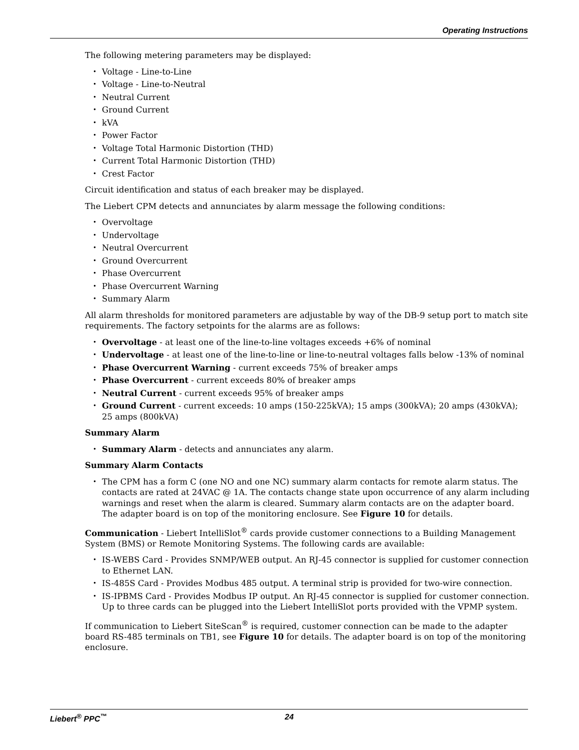Operating Instructions
The following metering parameters may be displayed:
Voltage - Line-to-Line
Voltage - Line-to-Neutral
Neutral Current
Ground Current
kVA
Power Factor
Voltage Total Harmonic Distortion (THD)
Current Total Harmonic Distortion (THD)
Crest Factor
Circuit identification and status of each breaker may be displayed.
The Liebert CPM detects and annunciates by alarm message the following conditions:
Overvoltage
Undervoltage
Neutral Overcurrent
Ground Overcurrent
Phase Overcurrent
Phase Overcurrent Warning
Summary Alarm
All alarm thresholds for monitored parameters are adjustable by way of the DB-9 setup port to match site requirements. The factory setpoints for the alarms are as follows:
Overvoltage - at least one of the line-to-line voltages exceeds +6% of nominal
Undervoltage - at least one of the line-to-line or line-to-neutral voltages falls below -13% of nominal
Phase Overcurrent Warning - current exceeds 75% of breaker amps
Phase Overcurrent - current exceeds 80% of breaker amps
Neutral Current - current exceeds 95% of breaker amps
Ground Current - current exceeds: 10 amps (150-225kVA); 15 amps (300kVA); 20 amps (430kVA); 25 amps (800kVA)
Summary Alarm
Summary Alarm - detects and annunciates any alarm.
Summary Alarm Contacts
The CPM has a form C (one NO and one NC) summary alarm contacts for remote alarm status. The contacts are rated at 24VAC @ 1A. The contacts change state upon occurrence of any alarm including warnings and reset when the alarm is cleared. Summary alarm contacts are on the adapter board. The adapter board is on top of the monitoring enclosure. See Figure 10 for details.
Communication - Liebert IntelliSlot<sup>®</sup> cards provide customer connections to a Building Management System (BMS) or Remote Monitoring Systems. The following cards are available:
IS-WEBS Card - Provides SNMP/WEB output. An RJ-45 connector is supplied for customer connection to Ethernet LAN.
IS-485S Card - Provides Modbus 485 output. A terminal strip is provided for two-wire connection.
IS-IPBMS Card - Provides Modbus IP output. An RJ-45 connector is supplied for customer connection. Up to three cards can be plugged into the Liebert IntelliSlot ports provided with the VPMP system.
If communication to Liebert SiteScan<sup>®</sup> is required, customer connection can be made to the adapter board RS-485 terminals on TB1, see Figure 10 for details. The adapter board is on top of the monitoring enclosure.
Liebert<sup>®</sup> PPC<sup>™</sup> 24